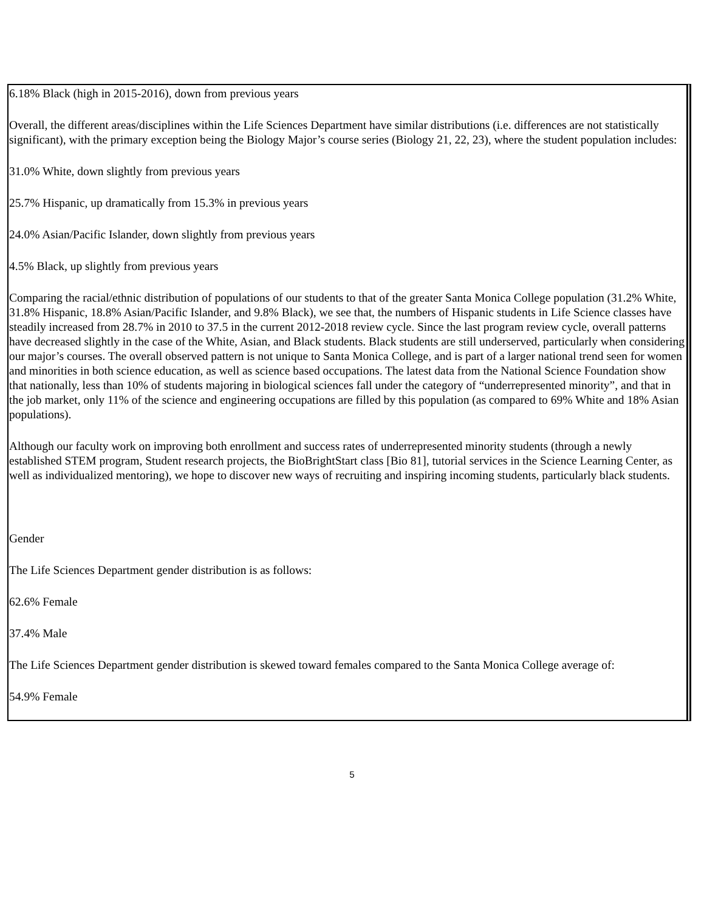6.18% Black (high in 2015-2016), down from previous years
Overall, the different areas/disciplines within the Life Sciences Department have similar distributions (i.e. differences are not statistically significant), with the primary exception being the Biology Major’s course series (Biology 21, 22, 23), where the student population includes:
31.0% White, down slightly from previous years
25.7% Hispanic, up dramatically from 15.3% in previous years
24.0% Asian/Pacific Islander, down slightly from previous years
4.5% Black, up slightly from previous years
Comparing the racial/ethnic distribution of populations of our students to that of the greater Santa Monica College population (31.2% White, 31.8% Hispanic, 18.8% Asian/Pacific Islander, and 9.8% Black), we see that, the numbers of Hispanic students in Life Science classes have steadily increased from 28.7% in 2010 to 37.5 in the current 2012-2018 review cycle. Since the last program review cycle, overall patterns have decreased slightly in the case of the White, Asian, and Black students. Black students are still underserved, particularly when considering our major’s courses. The overall observed pattern is not unique to Santa Monica College, and is part of a larger national trend seen for women and minorities in both science education, as well as science based occupations. The latest data from the National Science Foundation show that nationally, less than 10% of students majoring in biological sciences fall under the category of “underrepresented minority”, and that in the job market, only 11% of the science and engineering occupations are filled by this population (as compared to 69% White and 18% Asian populations).
Although our faculty work on improving both enrollment and success rates of underrepresented minority students (through a newly established STEM program, Student research projects, the BioBrightStart class [Bio 81], tutorial services in the Science Learning Center, as well as individualized mentoring), we hope to discover new ways of recruiting and inspiring incoming students, particularly black students.
Gender
The Life Sciences Department gender distribution is as follows:
62.6% Female
37.4% Male
The Life Sciences Department gender distribution is skewed toward females compared to the Santa Monica College average of:
54.9% Female
5